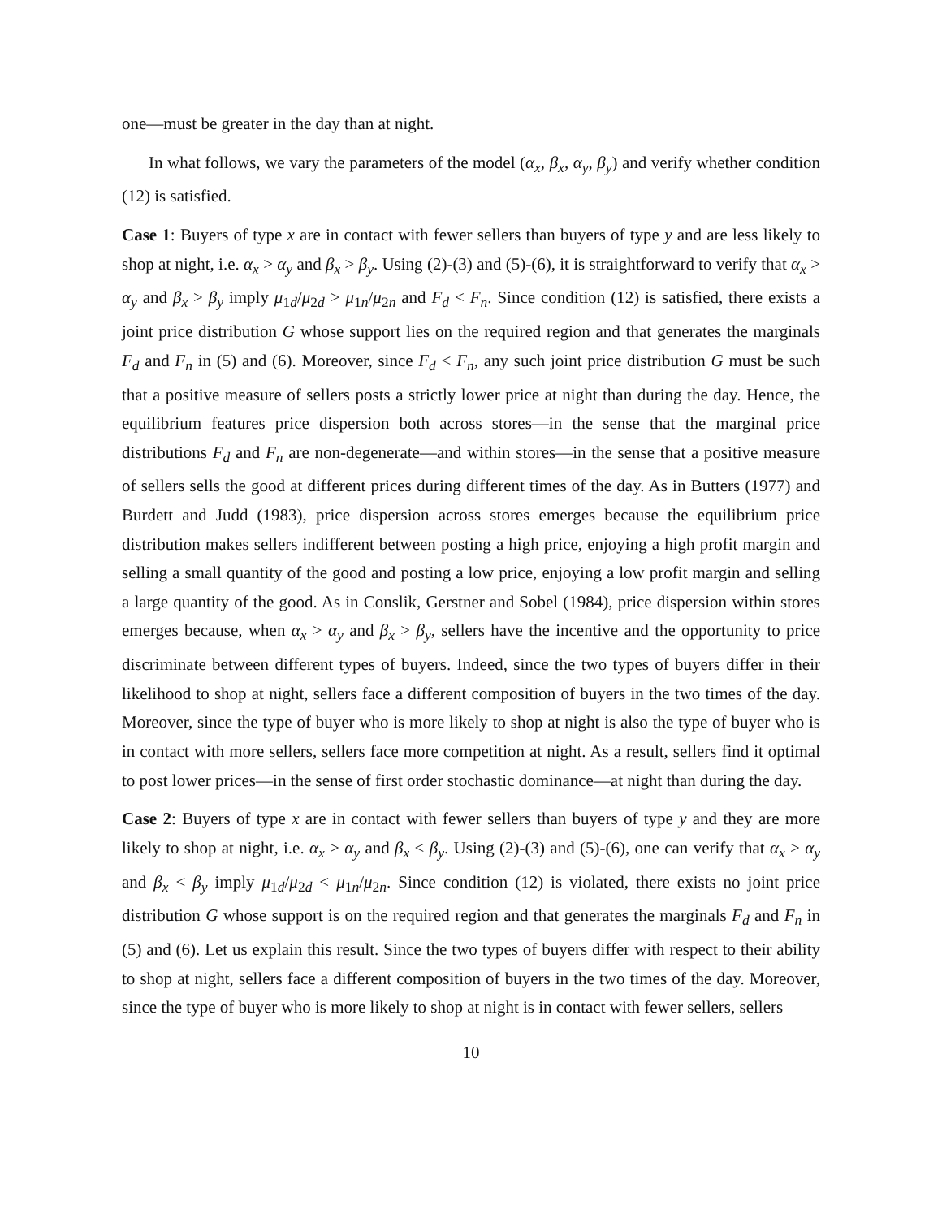one—must be greater in the day than at night.
In what follows, we vary the parameters of the model (α<sub>x</sub>, β<sub>x</sub>, α<sub>y</sub>, β<sub>y</sub>) and verify whether condition (12) is satisfied.
Case 1: Buyers of type x are in contact with fewer sellers than buyers of type y and are less likely to shop at night, i.e. α<sub>x</sub> > α<sub>y</sub> and β<sub>x</sub> > β<sub>y</sub>. Using (2)-(3) and (5)-(6), it is straightforward to verify that α<sub>x</sub> > α<sub>y</sub> and β<sub>x</sub> > β<sub>y</sub> imply μ<sub>1d</sub>/μ<sub>2d</sub> > μ<sub>1n</sub>/μ<sub>2n</sub> and F<sub>d</sub> < F<sub>n</sub>. Since condition (12) is satisfied, there exists a joint price distribution G whose support lies on the required region and that generates the marginals F<sub>d</sub> and F<sub>n</sub> in (5) and (6). Moreover, since F<sub>d</sub> < F<sub>n</sub>, any such joint price distribution G must be such that a positive measure of sellers posts a strictly lower price at night than during the day. Hence, the equilibrium features price dispersion both across stores—in the sense that the marginal price distributions F<sub>d</sub> and F<sub>n</sub> are non-degenerate—and within stores—in the sense that a positive measure of sellers sells the good at different prices during different times of the day. As in Butters (1977) and Burdett and Judd (1983), price dispersion across stores emerges because the equilibrium price distribution makes sellers indifferent between posting a high price, enjoying a high profit margin and selling a small quantity of the good and posting a low price, enjoying a low profit margin and selling a large quantity of the good. As in Conslik, Gerstner and Sobel (1984), price dispersion within stores emerges because, when α<sub>x</sub> > α<sub>y</sub> and β<sub>x</sub> > β<sub>y</sub>, sellers have the incentive and the opportunity to price discriminate between different types of buyers. Indeed, since the two types of buyers differ in their likelihood to shop at night, sellers face a different composition of buyers in the two times of the day. Moreover, since the type of buyer who is more likely to shop at night is also the type of buyer who is in contact with more sellers, sellers face more competition at night. As a result, sellers find it optimal to post lower prices—in the sense of first order stochastic dominance—at night than during the day.
Case 2: Buyers of type x are in contact with fewer sellers than buyers of type y and they are more likely to shop at night, i.e. α<sub>x</sub> > α<sub>y</sub> and β<sub>x</sub> < β<sub>y</sub>. Using (2)-(3) and (5)-(6), one can verify that α<sub>x</sub> > α<sub>y</sub> and β<sub>x</sub> < β<sub>y</sub> imply μ<sub>1d</sub>/μ<sub>2d</sub> < μ<sub>1n</sub>/μ<sub>2n</sub>. Since condition (12) is violated, there exists no joint price distribution G whose support is on the required region and that generates the marginals F<sub>d</sub> and F<sub>n</sub> in (5) and (6). Let us explain this result. Since the two types of buyers differ with respect to their ability to shop at night, sellers face a different composition of buyers in the two times of the day. Moreover, since the type of buyer who is more likely to shop at night is in contact with fewer sellers, sellers
10